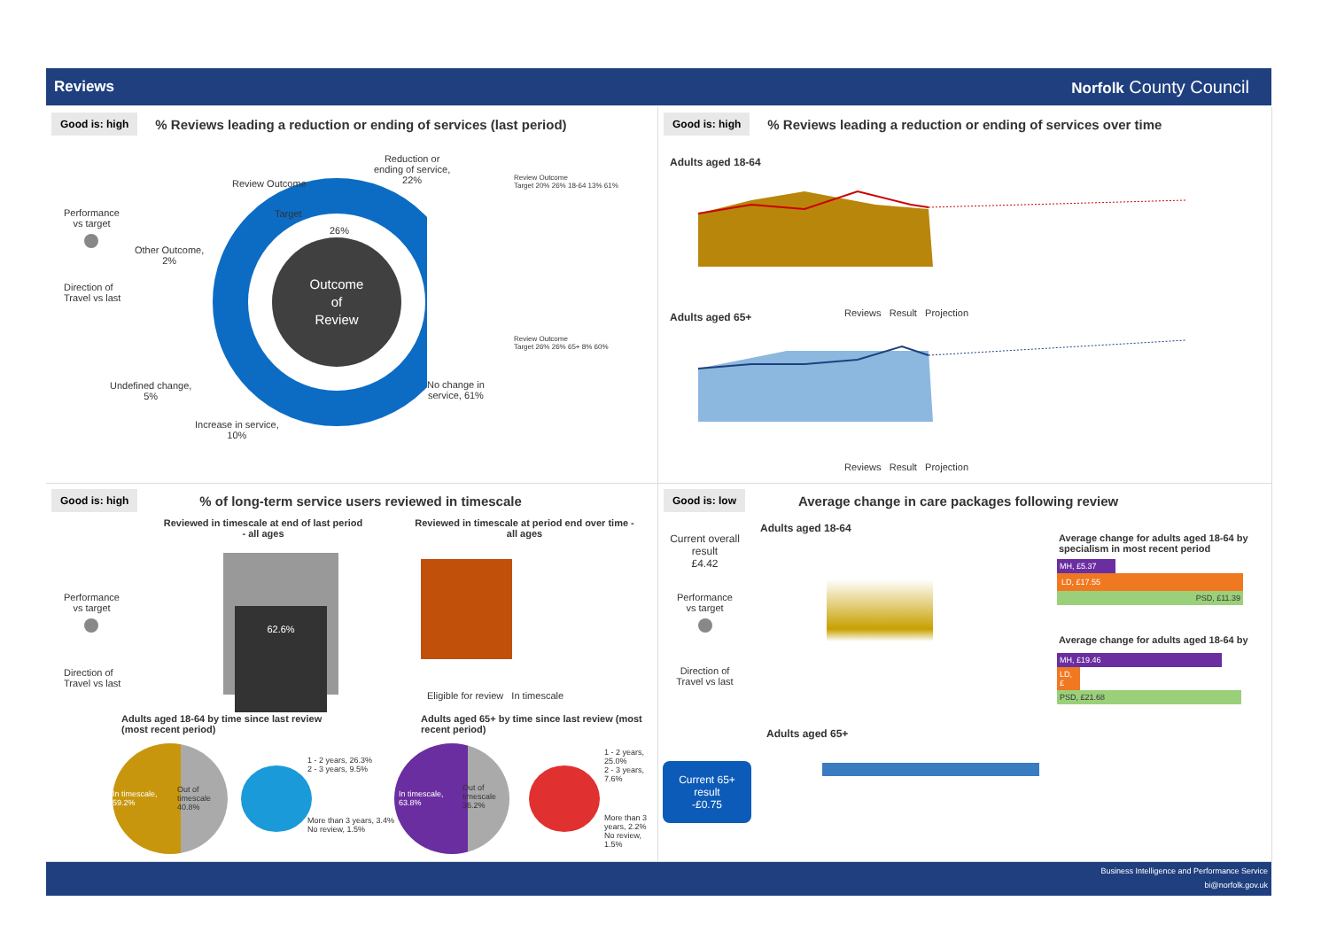Reviews Norfolk County Council
Good is: high% Reviews leading a reduction or ending of services (last period)
Performance
vs target
Direction of
Travel vs last
Outcome
of
Review
Review Outcome
Target
26%
Reduction or
ending of service,
22%
Other Outcome,
2%
Undefined change,
5%
Increase in service,
10%
No change in
service, 61%
Review Outcome
Target 20% 26% 18-64 13% 61%
Review Outcome
Target 26% 26% 65+ 8% 60%
Good is: high% Reviews leading a reduction or ending of services over time
Adults aged 18-64
Reviews Result Projection
Adults aged 65+
Reviews Result Projection
Good is: high% of long-term service users reviewed in timescale
Performance
vs target
Direction of
Travel vs last
Reviewed in timescale at end of last period - all ages
62.6%
Reviewed in timescale at period end over time - all ages
Eligible for review In timescale
Adults aged 18-64 by time since last review
(most recent period)
Adults aged 65+ by time since last review (most
recent period)
In timescale,
59.2%
Out of
timescale
40.8%
1 - 2 years, 26.3%
2 - 3 years, 9.5%
More than 3 years, 3.4%
No review, 1.5%
In timescale,
63.8%
Out of
timescale
36.2%
1 - 2 years, 25.0%
2 - 3 years, 7.6%
More than 3 years, 2.2%
No review, 1.5%
Good is: low Average change in care packages following review
Current overall result
£4.42
Performance
vs target
Direction of
Travel vs last
Current 65+ result
-£0.75
Adults aged 18-64
Adults aged 65+
Average change for adults aged 18-64 by specialism in most recent period
MH, £5.37
LD, £17.55
PSD, £11.39
Average change for adults aged 18-64 by
MH, £19.46
LD, £
PSD, £21.68
Business Intelligence and Performance Service
bi@norfolk.gov.uk